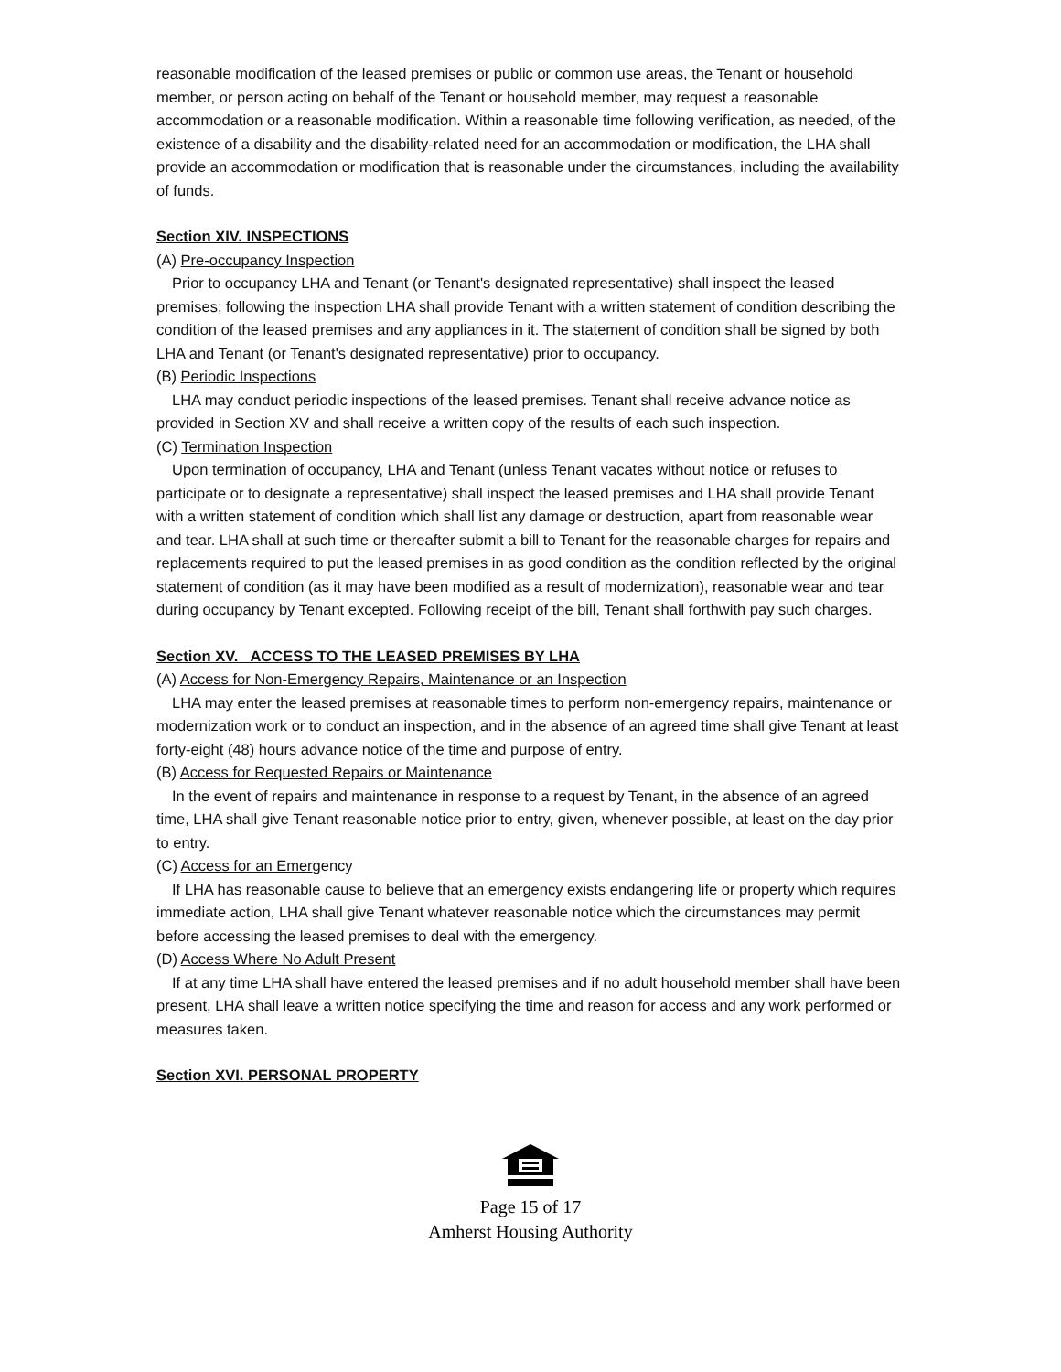reasonable modification of the leased premises or public or common use areas, the Tenant or household member, or person acting on behalf of the Tenant or household member, may request a reasonable accommodation or a reasonable modification. Within a reasonable time following verification, as needed, of the existence of a disability and the disability-related need for an accommodation or modification, the LHA shall provide an accommodation or modification that is reasonable under the circumstances, including the availability of funds.
Section XIV. INSPECTIONS
(A) Pre-occupancy Inspection
Prior to occupancy LHA and Tenant (or Tenant's designated representative) shall inspect the leased premises; following the inspection LHA shall provide Tenant with a written statement of condition describing the condition of the leased premises and any appliances in it. The statement of condition shall be signed by both LHA and Tenant (or Tenant's designated representative) prior to occupancy.
(B) Periodic Inspections
LHA may conduct periodic inspections of the leased premises. Tenant shall receive advance notice as provided in Section XV and shall receive a written copy of the results of each such inspection.
(C) Termination Inspection
Upon termination of occupancy, LHA and Tenant (unless Tenant vacates without notice or refuses to participate or to designate a representative) shall inspect the leased premises and LHA shall provide Tenant with a written statement of condition which shall list any damage or destruction, apart from reasonable wear and tear. LHA shall at such time or thereafter submit a bill to Tenant for the reasonable charges for repairs and replacements required to put the leased premises in as good condition as the condition reflected by the original statement of condition (as it may have been modified as a result of modernization), reasonable wear and tear during occupancy by Tenant excepted. Following receipt of the bill, Tenant shall forthwith pay such charges.
Section XV. ACCESS TO THE LEASED PREMISES BY LHA
(A) Access for Non-Emergency Repairs, Maintenance or an Inspection
LHA may enter the leased premises at reasonable times to perform non-emergency repairs, maintenance or modernization work or to conduct an inspection, and in the absence of an agreed time shall give Tenant at least forty-eight (48) hours advance notice of the time and purpose of entry.
(B) Access for Requested Repairs or Maintenance
In the event of repairs and maintenance in response to a request by Tenant, in the absence of an agreed time, LHA shall give Tenant reasonable notice prior to entry, given, whenever possible, at least on the day prior to entry.
(C) Access for an Emergency
If LHA has reasonable cause to believe that an emergency exists endangering life or property which requires immediate action, LHA shall give Tenant whatever reasonable notice which the circumstances may permit before accessing the leased premises to deal with the emergency.
(D) Access Where No Adult Present
If at any time LHA shall have entered the leased premises and if no adult household member shall have been present, LHA shall leave a written notice specifying the time and reason for access and any work performed or measures taken.
Section XVI. PERSONAL PROPERTY
Page 15 of 17
Amherst Housing Authority